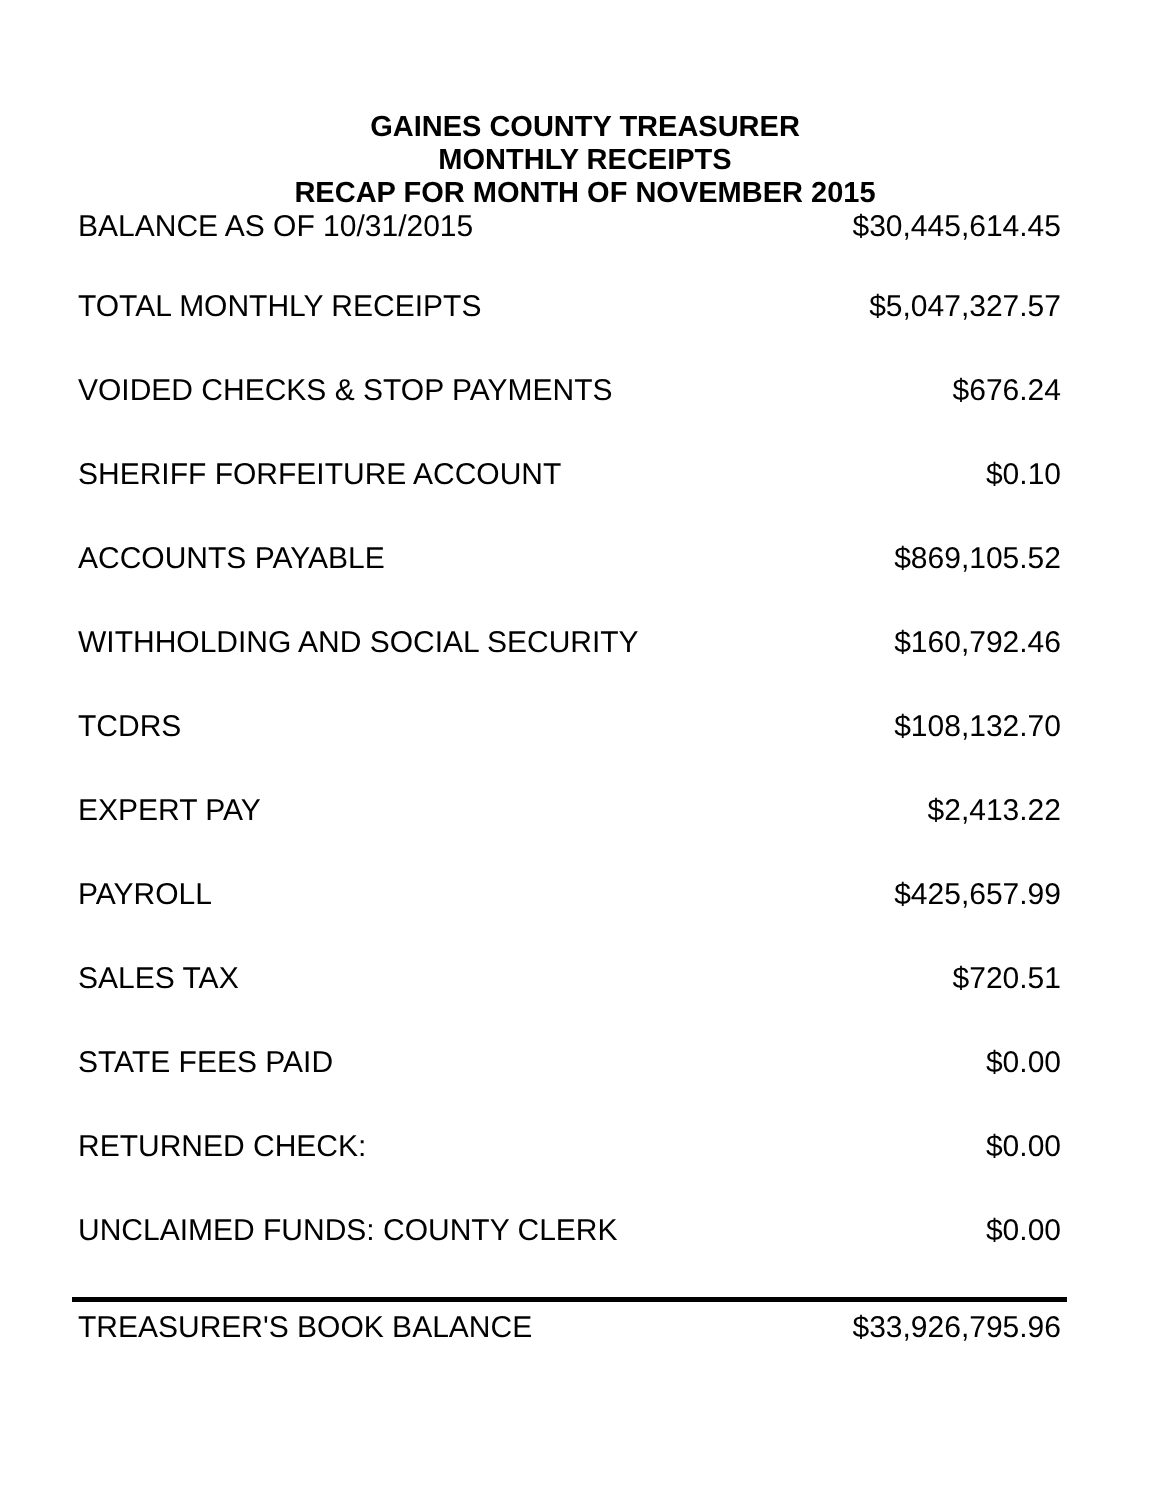GAINES COUNTY TREASURER
MONTHLY RECEIPTS
RECAP FOR MONTH OF NOVEMBER 2015
| BALANCE AS OF 10/31/2015 | $30,445,614.45 |
| TOTAL MONTHLY RECEIPTS | $5,047,327.57 |
| VOIDED CHECKS & STOP PAYMENTS | $676.24 |
| SHERIFF FORFEITURE ACCOUNT | $0.10 |
| ACCOUNTS PAYABLE | $869,105.52 |
| WITHHOLDING AND SOCIAL SECURITY | $160,792.46 |
| TCDRS | $108,132.70 |
| EXPERT PAY | $2,413.22 |
| PAYROLL | $425,657.99 |
| SALES TAX | $720.51 |
| STATE FEES PAID | $0.00 |
| RETURNED CHECK: | $0.00 |
| UNCLAIMED FUNDS: COUNTY CLERK | $0.00 |
| TREASURER'S BOOK BALANCE | $33,926,795.96 |